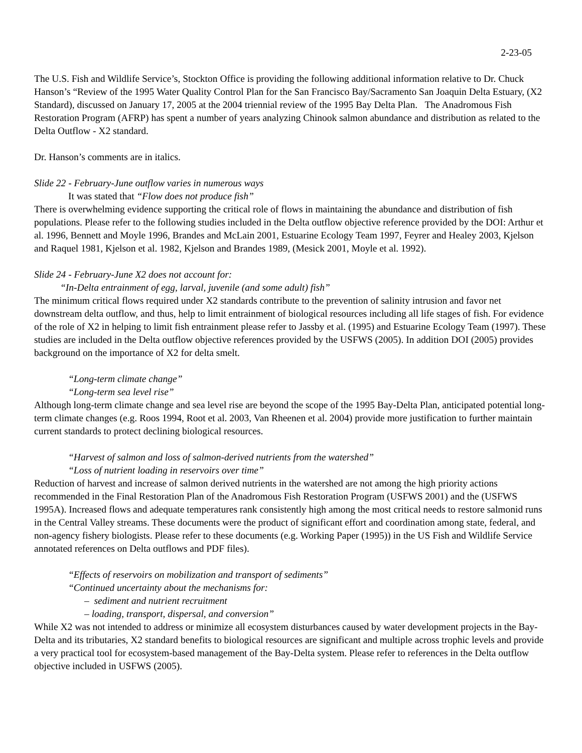2-23-05
The U.S. Fish and Wildlife Service’s, Stockton Office is providing the following additional information relative to Dr. Chuck Hanson’s “Review of the 1995 Water Quality Control Plan for the San Francisco Bay/Sacramento San Joaquin Delta Estuary, (X2 Standard), discussed on January 17, 2005 at the 2004 triennial review of the 1995 Bay Delta Plan. The Anadromous Fish Restoration Program (AFRP) has spent a number of years analyzing Chinook salmon abundance and distribution as related to the Delta Outflow - X2 standard.
Dr. Hanson’s comments are in italics.
Slide 22 - February-June outflow varies in numerous ways
It was stated that “Flow does not produce fish”
There is overwhelming evidence supporting the critical role of flows in maintaining the abundance and distribution of fish populations. Please refer to the following studies included in the Delta outflow objective reference provided by the DOI: Arthur et al. 1996, Bennett and Moyle 1996, Brandes and McLain 2001, Estuarine Ecology Team 1997, Feyrer and Healey 2003, Kjelson and Raquel 1981, Kjelson et al. 1982, Kjelson and Brandes 1989, (Mesick 2001, Moyle et al. 1992).
Slide 24 - February-June X2 does not account for:
“In-Delta entrainment of egg, larval, juvenile (and some adult) fish”
The minimum critical flows required under X2 standards contribute to the prevention of salinity intrusion and favor net downstream delta outflow, and thus, help to limit entrainment of biological resources including all life stages of fish. For evidence of the role of X2 in helping to limit fish entrainment please refer to Jassby et al. (1995) and Estuarine Ecology Team (1997). These studies are included in the Delta outflow objective references provided by the USFWS (2005). In addition DOI (2005) provides background on the importance of X2 for delta smelt.
“Long-term climate change”
“Long-term sea level rise”
Although long-term climate change and sea level rise are beyond the scope of the 1995 Bay-Delta Plan, anticipated potential long-term climate changes (e.g. Roos 1994, Root et al. 2003, Van Rheenen et al. 2004) provide more justification to further maintain current standards to protect declining biological resources.
“Harvest of salmon and loss of salmon-derived nutrients from the watershed”
“Loss of nutrient loading in reservoirs over time”
Reduction of harvest and increase of salmon derived nutrients in the watershed are not among the high priority actions recommended in the Final Restoration Plan of the Anadromous Fish Restoration Program (USFWS 2001) and the (USFWS 1995A). Increased flows and adequate temperatures rank consistently high among the most critical needs to restore salmonid runs in the Central Valley streams. These documents were the product of significant effort and coordination among state, federal, and non-agency fishery biologists. Please refer to these documents (e.g. Working Paper (1995)) in the US Fish and Wildlife Service annotated references on Delta outflows and PDF files).
“Effects of reservoirs on mobilization and transport of sediments”
“Continued uncertainty about the mechanisms for:
– sediment and nutrient recruitment
– loading, transport, dispersal, and conversion”
While X2 was not intended to address or minimize all ecosystem disturbances caused by water development projects in the Bay-Delta and its tributaries, X2 standard benefits to biological resources are significant and multiple across trophic levels and provide a very practical tool for ecosystem-based management of the Bay-Delta system. Please refer to references in the Delta outflow objective included in USFWS (2005).